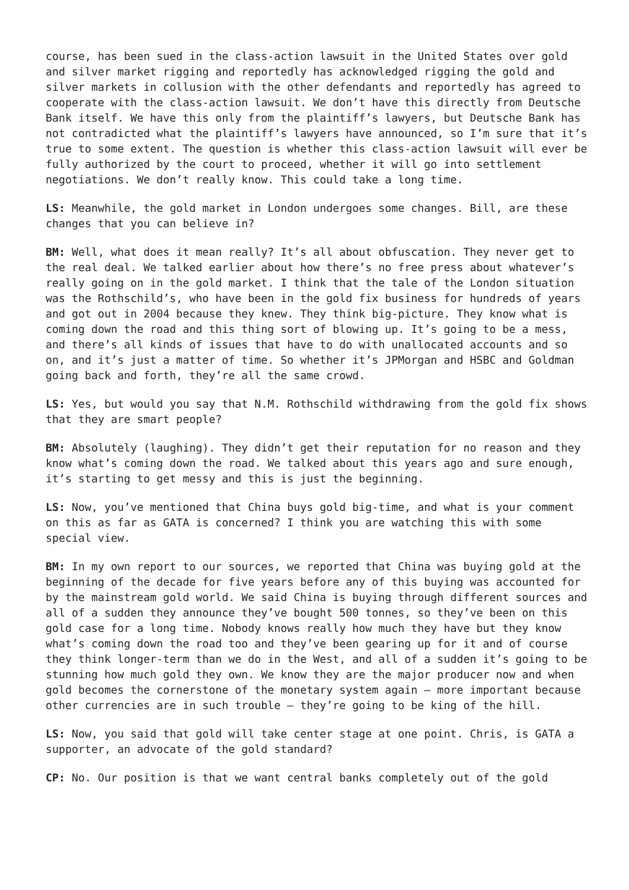course, has been sued in the class-action lawsuit in the United States over gold and silver market rigging and reportedly has acknowledged rigging the gold and silver markets in collusion with the other defendants and reportedly has agreed to cooperate with the class-action lawsuit. We don’t have this directly from Deutsche Bank itself. We have this only from the plaintiff’s lawyers, but Deutsche Bank has not contradicted what the plaintiff’s lawyers have announced, so I’m sure that it’s true to some extent. The question is whether this class-action lawsuit will ever be fully authorized by the court to proceed, whether it will go into settlement negotiations. We don’t really know. This could take a long time.
LS: Meanwhile, the gold market in London undergoes some changes. Bill, are these changes that you can believe in?
BM: Well, what does it mean really? It’s all about obfuscation. They never get to the real deal. We talked earlier about how there’s no free press about whatever’s really going on in the gold market. I think that the tale of the London situation was the Rothschild’s, who have been in the gold fix business for hundreds of years and got out in 2004 because they knew. They think big-picture. They know what is coming down the road and this thing sort of blowing up. It’s going to be a mess, and there’s all kinds of issues that have to do with unallocated accounts and so on, and it’s just a matter of time. So whether it’s JPMorgan and HSBC and Goldman going back and forth, they’re all the same crowd.
LS: Yes, but would you say that N.M. Rothschild withdrawing from the gold fix shows that they are smart people?
BM: Absolutely (laughing). They didn’t get their reputation for no reason and they know what’s coming down the road. We talked about this years ago and sure enough, it’s starting to get messy and this is just the beginning.
LS: Now, you’ve mentioned that China buys gold big-time, and what is your comment on this as far as GATA is concerned? I think you are watching this with some special view.
BM: In my own report to our sources, we reported that China was buying gold at the beginning of the decade for five years before any of this buying was accounted for by the mainstream gold world. We said China is buying through different sources and all of a sudden they announce they’ve bought 500 tonnes, so they’ve been on this gold case for a long time. Nobody knows really how much they have but they know what’s coming down the road too and they’ve been gearing up for it and of course they think longer-term than we do in the West, and all of a sudden it’s going to be stunning how much gold they own. We know they are the major producer now and when gold becomes the cornerstone of the monetary system again – more important because other currencies are in such trouble – they’re going to be king of the hill.
LS: Now, you said that gold will take center stage at one point. Chris, is GATA a supporter, an advocate of the gold standard?
CP: No. Our position is that we want central banks completely out of the gold